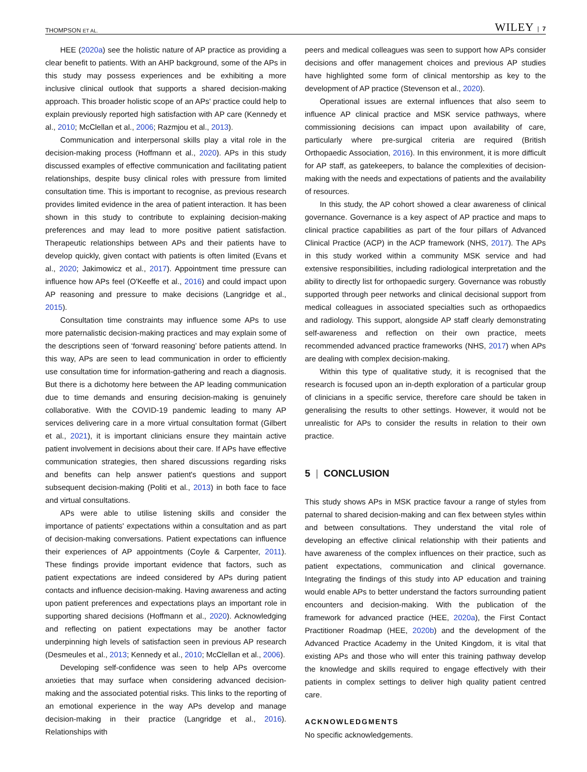THOMPSON ET AL. WILEY | 7
HEE (2020a) see the holistic nature of AP practice as providing a clear benefit to patients. With an AHP background, some of the APs in this study may possess experiences and be exhibiting a more inclusive clinical outlook that supports a shared decision-making approach. This broader holistic scope of an APs' practice could help to explain previously reported high satisfaction with AP care (Kennedy et al., 2010; McClellan et al., 2006; Razmjou et al., 2013).
Communication and interpersonal skills play a vital role in the decision-making process (Hoffmann et al., 2020). APs in this study discussed examples of effective communication and facilitating patient relationships, despite busy clinical roles with pressure from limited consultation time. This is important to recognise, as previous research provides limited evidence in the area of patient interaction. It has been shown in this study to contribute to explaining decision-making preferences and may lead to more positive patient satisfaction. Therapeutic relationships between APs and their patients have to develop quickly, given contact with patients is often limited (Evans et al., 2020; Jakimowicz et al., 2017). Appointment time pressure can influence how APs feel (O'Keeffe et al., 2016) and could impact upon AP reasoning and pressure to make decisions (Langridge et al., 2015).
Consultation time constraints may influence some APs to use more paternalistic decision-making practices and may explain some of the descriptions seen of ‘forward reasoning’ before patients attend. In this way, APs are seen to lead communication in order to efficiently use consultation time for information-gathering and reach a diagnosis. But there is a dichotomy here between the AP leading communication due to time demands and ensuring decision-making is genuinely collaborative. With the COVID-19 pandemic leading to many AP services delivering care in a more virtual consultation format (Gilbert et al., 2021), it is important clinicians ensure they maintain active patient involvement in decisions about their care. If APs have effective communication strategies, then shared discussions regarding risks and benefits can help answer patient's questions and support subsequent decision-making (Politi et al., 2013) in both face to face and virtual consultations.
APs were able to utilise listening skills and consider the importance of patients' expectations within a consultation and as part of decision-making conversations. Patient expectations can influence their experiences of AP appointments (Coyle & Carpenter, 2011). These findings provide important evidence that factors, such as patient expectations are indeed considered by APs during patient contacts and influence decision-making. Having awareness and acting upon patient preferences and expectations plays an important role in supporting shared decisions (Hoffmann et al., 2020). Acknowledging and reflecting on patient expectations may be another factor underpinning high levels of satisfaction seen in previous AP research (Desmeules et al., 2013; Kennedy et al., 2010; McClellan et al., 2006).
Developing self-confidence was seen to help APs overcome anxieties that may surface when considering advanced decision-making and the associated potential risks. This links to the reporting of an emotional experience in the way APs develop and manage decision-making in their practice (Langridge et al., 2016). Relationships with
peers and medical colleagues was seen to support how APs consider decisions and offer management choices and previous AP studies have highlighted some form of clinical mentorship as key to the development of AP practice (Stevenson et al., 2020).
Operational issues are external influences that also seem to influence AP clinical practice and MSK service pathways, where commissioning decisions can impact upon availability of care, particularly where pre-surgical criteria are required (British Orthopaedic Association, 2016). In this environment, it is more difficult for AP staff, as gatekeepers, to balance the complexities of decision-making with the needs and expectations of patients and the availability of resources.
In this study, the AP cohort showed a clear awareness of clinical governance. Governance is a key aspect of AP practice and maps to clinical practice capabilities as part of the four pillars of Advanced Clinical Practice (ACP) in the ACP framework (NHS, 2017). The APs in this study worked within a community MSK service and had extensive responsibilities, including radiological interpretation and the ability to directly list for orthopaedic surgery. Governance was robustly supported through peer networks and clinical decisional support from medical colleagues in associated specialties such as orthopaedics and radiology. This support, alongside AP staff clearly demonstrating self-awareness and reflection on their own practice, meets recommended advanced practice frameworks (NHS, 2017) when APs are dealing with complex decision-making.
Within this type of qualitative study, it is recognised that the research is focused upon an in-depth exploration of a particular group of clinicians in a specific service, therefore care should be taken in generalising the results to other settings. However, it would not be unrealistic for APs to consider the results in relation to their own practice.
5 | CONCLUSION
This study shows APs in MSK practice favour a range of styles from paternal to shared decision-making and can flex between styles within and between consultations. They understand the vital role of developing an effective clinical relationship with their patients and have awareness of the complex influences on their practice, such as patient expectations, communication and clinical governance. Integrating the findings of this study into AP education and training would enable APs to better understand the factors surrounding patient encounters and decision-making. With the publication of the framework for advanced practice (HEE, 2020a), the First Contact Practitioner Roadmap (HEE, 2020b) and the development of the Advanced Practice Academy in the United Kingdom, it is vital that existing APs and those who will enter this training pathway develop the knowledge and skills required to engage effectively with their patients in complex settings to deliver high quality patient centred care.
ACKNOWLEDGMENTS
No specific acknowledgements.